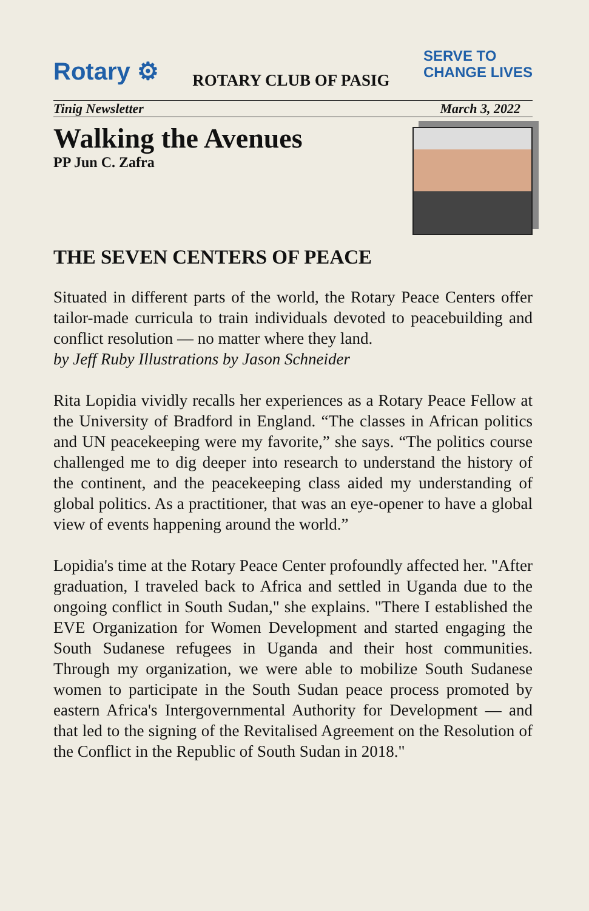Rotary ⚙
ROTARY CLUB OF PASIG
SERVE TO
CHANGE LIVES
Tinig Newsletter March 3, 2022
Walking the Avenues
PP Jun C. Zafra
THE SEVEN CENTERS OF PEACE
Situated in different parts of the world, the Rotary Peace Centers offer tailor-made curricula to train individuals devoted to peacebuilding and conflict resolution — no matter where they land.
by Jeff Ruby Illustrations by Jason Schneider
Rita Lopidia vividly recalls her experiences as a Rotary Peace Fellow at the University of Bradford in England. “The classes in African politics and UN peacekeeping were my favorite,” she says. “The politics course challenged me to dig deeper into research to understand the history of the continent, and the peacekeeping class aided my understanding of global politics. As a practitioner, that was an eye-opener to have a global view of events happening around the world.”
Lopidia's time at the Rotary Peace Center profoundly affected her. "After graduation, I traveled back to Africa and settled in Uganda due to the ongoing conflict in South Sudan," she explains. "There I established the EVE Organization for Women Development and started engaging the South Sudanese refugees in Uganda and their host communities. Through my organization, we were able to mobilize South Sudanese women to participate in the South Sudan peace process promoted by eastern Africa's Intergovernmental Authority for Development — and that led to the signing of the Revitalised Agreement on the Resolution of the Conflict in the Republic of South Sudan in 2018."